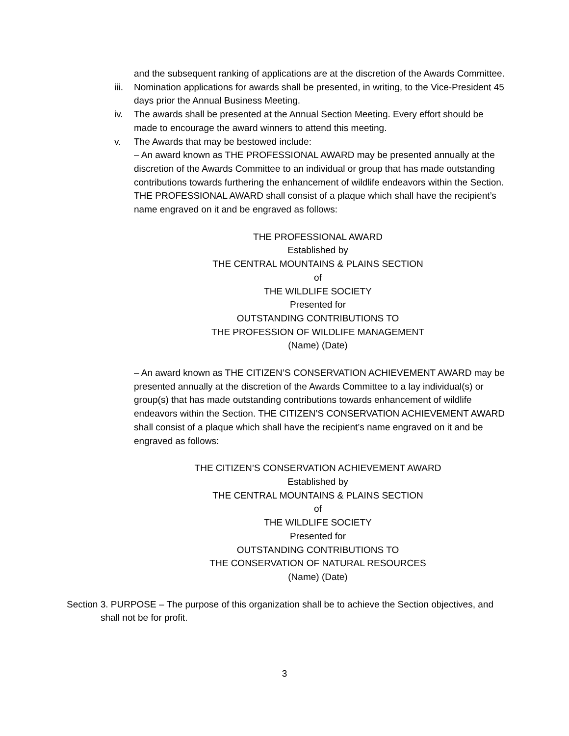and the subsequent ranking of applications are at the discretion of the Awards Committee.
iii. Nomination applications for awards shall be presented, in writing, to the Vice-President 45 days prior the Annual Business Meeting.
iv. The awards shall be presented at the Annual Section Meeting. Every effort should be made to encourage the award winners to attend this meeting.
v. The Awards that may be bestowed include:
– An award known as THE PROFESSIONAL AWARD may be presented annually at the discretion of the Awards Committee to an individual or group that has made outstanding contributions towards furthering the enhancement of wildlife endeavors within the Section. THE PROFESSIONAL AWARD shall consist of a plaque which shall have the recipient’s name engraved on it and be engraved as follows:
THE PROFESSIONAL AWARD
Established by
THE CENTRAL MOUNTAINS & PLAINS SECTION
of
THE WILDLIFE SOCIETY
Presented for
OUTSTANDING CONTRIBUTIONS TO
THE PROFESSION OF WILDLIFE MANAGEMENT
(Name) (Date)
– An award known as THE CITIZEN’S CONSERVATION ACHIEVEMENT AWARD may be presented annually at the discretion of the Awards Committee to a lay individual(s) or group(s) that has made outstanding contributions towards enhancement of wildlife endeavors within the Section. THE CITIZEN’S CONSERVATION ACHIEVEMENT AWARD shall consist of a plaque which shall have the recipient’s name engraved on it and be engraved as follows:
THE CITIZEN’S CONSERVATION ACHIEVEMENT AWARD
Established by
THE CENTRAL MOUNTAINS & PLAINS SECTION
of
THE WILDLIFE SOCIETY
Presented for
OUTSTANDING CONTRIBUTIONS TO
THE CONSERVATION OF NATURAL RESOURCES
(Name) (Date)
Section 3. PURPOSE – The purpose of this organization shall be to achieve the Section objectives, and shall not be for profit.
3